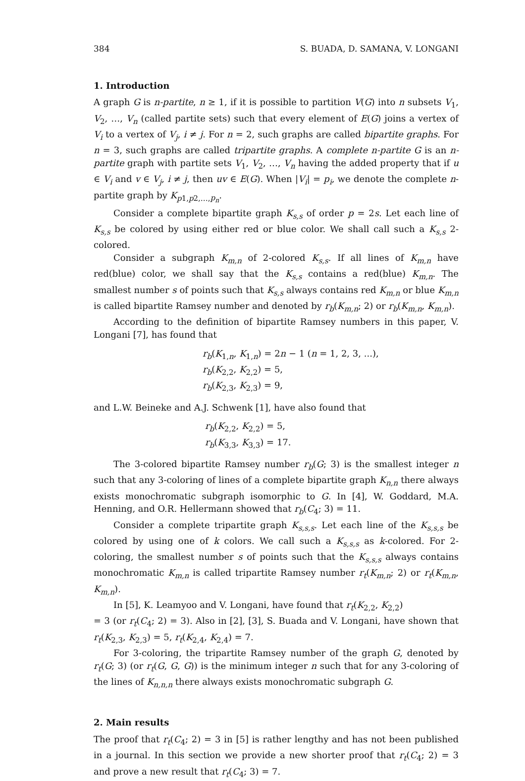384 S. BUADA, D. SAMANA, V. LONGANI
1. Introduction
A graph G is n-partite, n ≥ 1, if it is possible to partition V(G) into n subsets V<sub>1</sub>, V<sub>2</sub>, …, V<sub>n</sub> (called partite sets) such that every element of E(G) joins a vertex of V<sub>i</sub> to a vertex of V<sub>j</sub>, i ≠ j. For n = 2, such graphs are called bipartite graphs. For n = 3, such graphs are called tripartite graphs. A complete n-partite G is an n-partite graph with partite sets V<sub>1</sub>, V<sub>2</sub>, …, V<sub>n</sub> having the added property that if u ∈ V<sub>i</sub> and v ∈ V<sub>j</sub>, i ≠ j, then uv ∈ E(G). When |V<sub>i</sub>| = p<sub>i</sub>, we denote the complete n-partite graph by K<sub>p1,p2,…,p<sub>n</sub></sub>.
Consider a complete bipartite graph K<sub>s,s</sub> of order p = 2s. Let each line of K<sub>s,s</sub> be colored by using either red or blue color. We shall call such a K<sub>s,s</sub> 2-colored.
Consider a subgraph K<sub>m,n</sub> of 2-colored K<sub>s,s</sub>. If all lines of K<sub>m,n</sub> have red(blue) color, we shall say that the K<sub>s,s</sub> contains a red(blue) K<sub>m,n</sub>. The smallest number s of points such that K<sub>s,s</sub> always contains red K<sub>m,n</sub> or blue K<sub>m,n</sub> is called bipartite Ramsey number and denoted by r<sub>b</sub>(K<sub>m,n</sub>; 2) or r<sub>b</sub>(K<sub>m,n</sub>, K<sub>m,n</sub>).
According to the definition of bipartite Ramsey numbers in this paper, V. Longani [7], has found that
r<sub>b</sub>(K<sub>1,n</sub>, K<sub>1,n</sub>) = 2n − 1 (n = 1, 2, 3, ...),
r<sub>b</sub>(K<sub>2,2</sub>, K<sub>2,2</sub>) = 5,
r<sub>b</sub>(K<sub>2,3</sub>, K<sub>2,3</sub>) = 9,
and L.W. Beineke and A.J. Schwenk [1], have also found that
r<sub>b</sub>(K<sub>2,2</sub>, K<sub>2,2</sub>) = 5,
r<sub>b</sub>(K<sub>3,3</sub>, K<sub>3,3</sub>) = 17.
The 3-colored bipartite Ramsey number r<sub>b</sub>(G; 3) is the smallest integer n such that any 3-coloring of lines of a complete bipartite graph K<sub>n,n</sub> there always exists monochromatic subgraph isomorphic to G. In [4], W. Goddard, M.A. Henning, and O.R. Hellermann showed that r<sub>b</sub>(C<sub>4</sub>; 3) = 11.
Consider a complete tripartite graph K<sub>s,s,s</sub>. Let each line of the K<sub>s,s,s</sub> be colored by using one of k colors. We call such a K<sub>s,s,s</sub> as k-colored. For 2-coloring, the smallest number s of points such that the K<sub>s,s,s</sub> always contains monochromatic K<sub>m,n</sub> is called tripartite Ramsey number r<sub>t</sub>(K<sub>m,n</sub>; 2) or r<sub>t</sub>(K<sub>m,n</sub>, K<sub>m,n</sub>).
In [5], K. Leamyoo and V. Longani, have found that r<sub>t</sub>(K<sub>2,2</sub>, K<sub>2,2</sub>)
= 3 (or r<sub>t</sub>(C<sub>4</sub>; 2) = 3). Also in [2], [3], S. Buada and V. Longani, have shown that r<sub>t</sub>(K<sub>2,3</sub>, K<sub>2,3</sub>) = 5, r<sub>t</sub>(K<sub>2,4</sub>, K<sub>2,4</sub>) = 7.
For 3-coloring, the tripartite Ramsey number of the graph G, denoted by r<sub>t</sub>(G; 3) (or r<sub>t</sub>(G, G, G)) is the minimum integer n such that for any 3-coloring of the lines of K<sub>n,n,n</sub> there always exists monochromatic subgraph G.
2. Main results
The proof that r<sub>t</sub>(C<sub>4</sub>; 2) = 3 in [5] is rather lengthy and has not been published in a journal. In this section we provide a new shorter proof that r<sub>t</sub>(C<sub>4</sub>; 2) = 3 and prove a new result that r<sub>t</sub>(C<sub>4</sub>; 3) = 7.